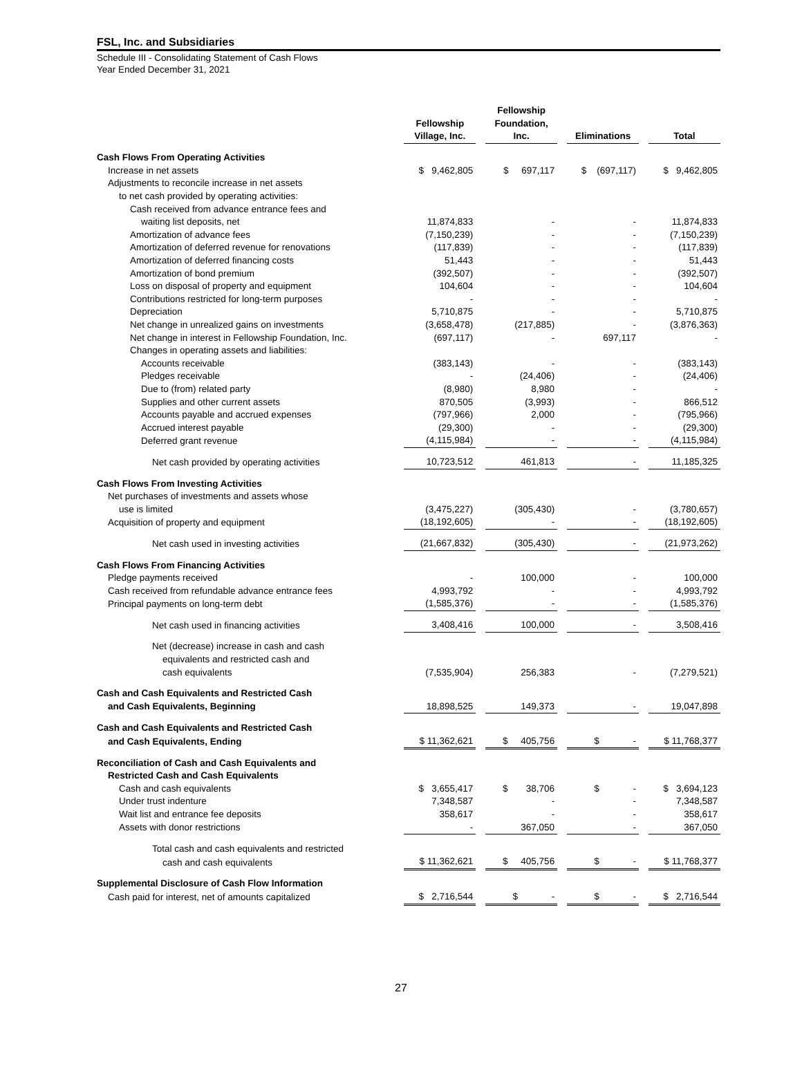FSL, Inc. and Subsidiaries
Schedule III - Consolidating Statement of Cash Flows
Year Ended December 31, 2021
| | Fellowship Village, Inc. | | Fellowship Foundation, Inc. | | Eliminations | | Total |
| Cash Flows From Operating Activities | | | | | | | |
| Increase in net assets | $ 9,462,805 | | $ 697,117 | | $ (697,117) | | $ 9,462,805 |
| Adjustments to reconcile increase in net assets | | | | | | | |
| to net cash provided by operating activities: | | | | | | | |
| Cash received from advance entrance fees and | | | | | | | |
| waiting list deposits, net | 11,874,833 | | - | | - | | 11,874,833 |
| Amortization of advance fees | (7,150,239) | | - | | - | | (7,150,239) |
| Amortization of deferred revenue for renovations | (117,839) | | - | | - | | (117,839) |
| Amortization of deferred financing costs | 51,443 | | - | | - | | 51,443 |
| Amortization of bond premium | (392,507) | | - | | - | | (392,507) |
| Loss on disposal of property and equipment | 104,604 | | - | | - | | 104,604 |
| Contributions restricted for long-term purposes | - | | - | | - | | - |
| Depreciation | 5,710,875 | | - | | - | | 5,710,875 |
| Net change in unrealized gains on investments | (3,658,478) | | (217,885) | | - | | (3,876,363) |
| Net change in interest in Fellowship Foundation, Inc. | (697,117) | | - | | 697,117 | | - |
| Changes in operating assets and liabilities: | | | | | | | |
| Accounts receivable | (383,143) | | - | | - | | (383,143) |
| Pledges receivable | - | | (24,406) | | - | | (24,406) |
| Due to (from) related party | (8,980) | | 8,980 | | - | | - |
| Supplies and other current assets | 870,505 | | (3,993) | | - | | 866,512 |
| Accounts payable and accrued expenses | (797,966) | | 2,000 | | - | | (795,966) |
| Accrued interest payable | (29,300) | | - | | - | | (29,300) |
| Deferred grant revenue | (4,115,984) | | - | | - | | (4,115,984) |
| Net cash provided by operating activities | 10,723,512 | | 461,813 | | - | | 11,185,325 |
| Cash Flows From Investing Activities | | | | | | | |
| Net purchases of investments and assets whose | | | | | | | |
| use is limited | (3,475,227) | | (305,430) | | - | | (3,780,657) |
| Acquisition of property and equipment | (18,192,605) | | - | | - | | (18,192,605) |
| Net cash used in investing activities | (21,667,832) | | (305,430) | | - | | (21,973,262) |
| Cash Flows From Financing Activities | | | | | | | |
| Pledge payments received | - | | 100,000 | | - | | 100,000 |
| Cash received from refundable advance entrance fees | 4,993,792 | | - | | - | | 4,993,792 |
| Principal payments on long-term debt | (1,585,376) | | - | | - | | (1,585,376) |
| Net cash used in financing activities | 3,408,416 | | 100,000 | | - | | 3,508,416 |
| Net (decrease) increase in cash and cash | | | | | | | |
| equivalents and restricted cash and | | | | | | | |
| cash equivalents | (7,535,904) | | 256,383 | | - | | (7,279,521) |
| Cash and Cash Equivalents and Restricted Cash | | | | | | | |
| and Cash Equivalents, Beginning | 18,898,525 | | 149,373 | | - | | 19,047,898 |
| Cash and Cash Equivalents and Restricted Cash | | | | | | | |
| and Cash Equivalents, Ending | $ 11,362,621 | | $ 405,756 | | $ - | | $ 11,768,377 |
| Reconciliation of Cash and Cash Equivalents and | | | | | | | |
| Restricted Cash and Cash Equivalents | | | | | | | |
| Cash and cash equivalents | $ 3,655,417 | | $ 38,706 | | $ - | | $ 3,694,123 |
| Under trust indenture | 7,348,587 | | - | | - | | 7,348,587 |
| Wait list and entrance fee deposits | 358,617 | | - | | - | | 358,617 |
| Assets with donor restrictions | - | | 367,050 | | - | | 367,050 |
| Total cash and cash equivalents and restricted | | | | | | | |
| cash and cash equivalents | $ 11,362,621 | | $ 405,756 | | $ - | | $ 11,768,377 |
| Supplemental Disclosure of Cash Flow Information | | | | | | | |
| Cash paid for interest, net of amounts capitalized | $ 2,716,544 | | $ - | | $ - | | $ 2,716,544 |
27